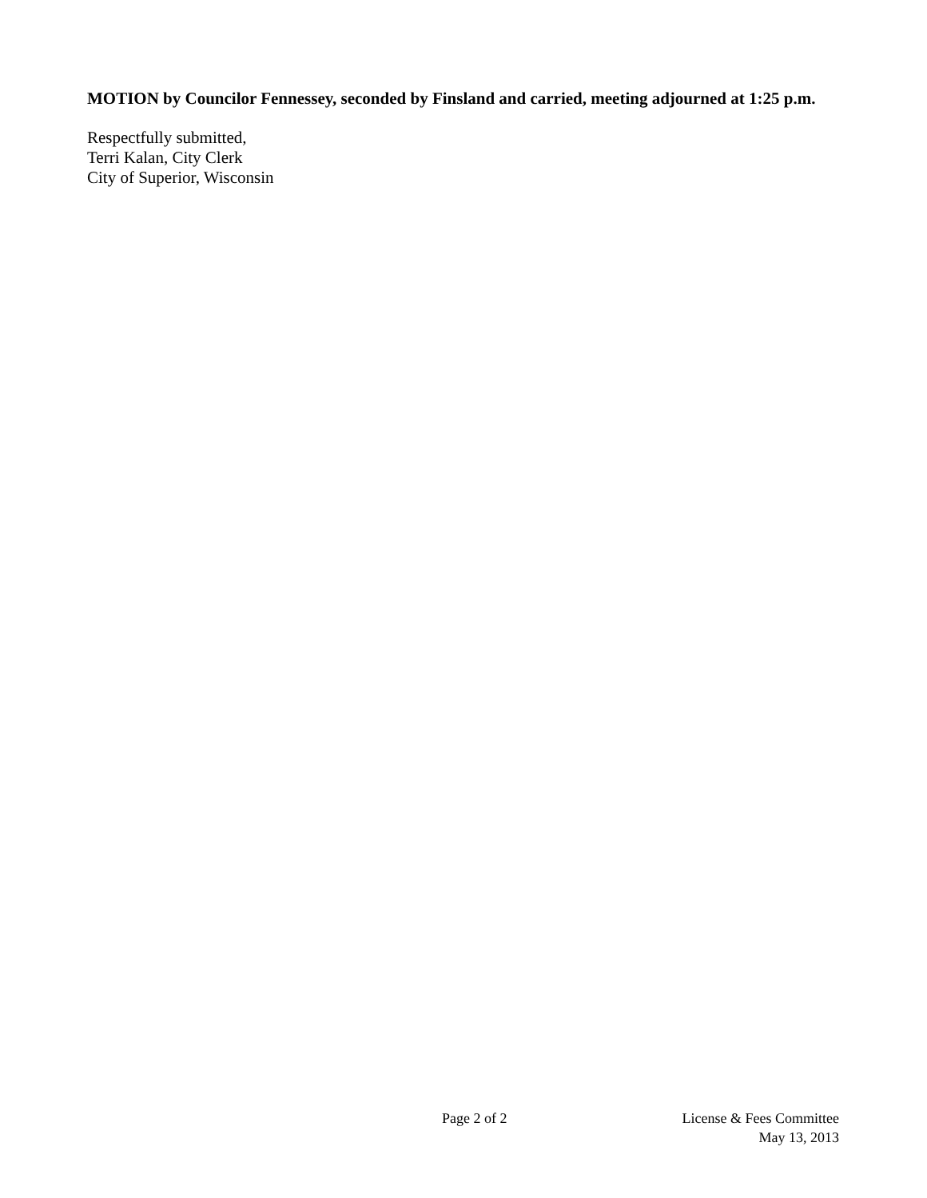MOTION by Councilor Fennessey, seconded by Finsland and carried, meeting adjourned at 1:25 p.m.
Respectfully submitted,
Terri Kalan, City Clerk
City of Superior, Wisconsin
Page 2 of 2
License & Fees Committee
May 13, 2013